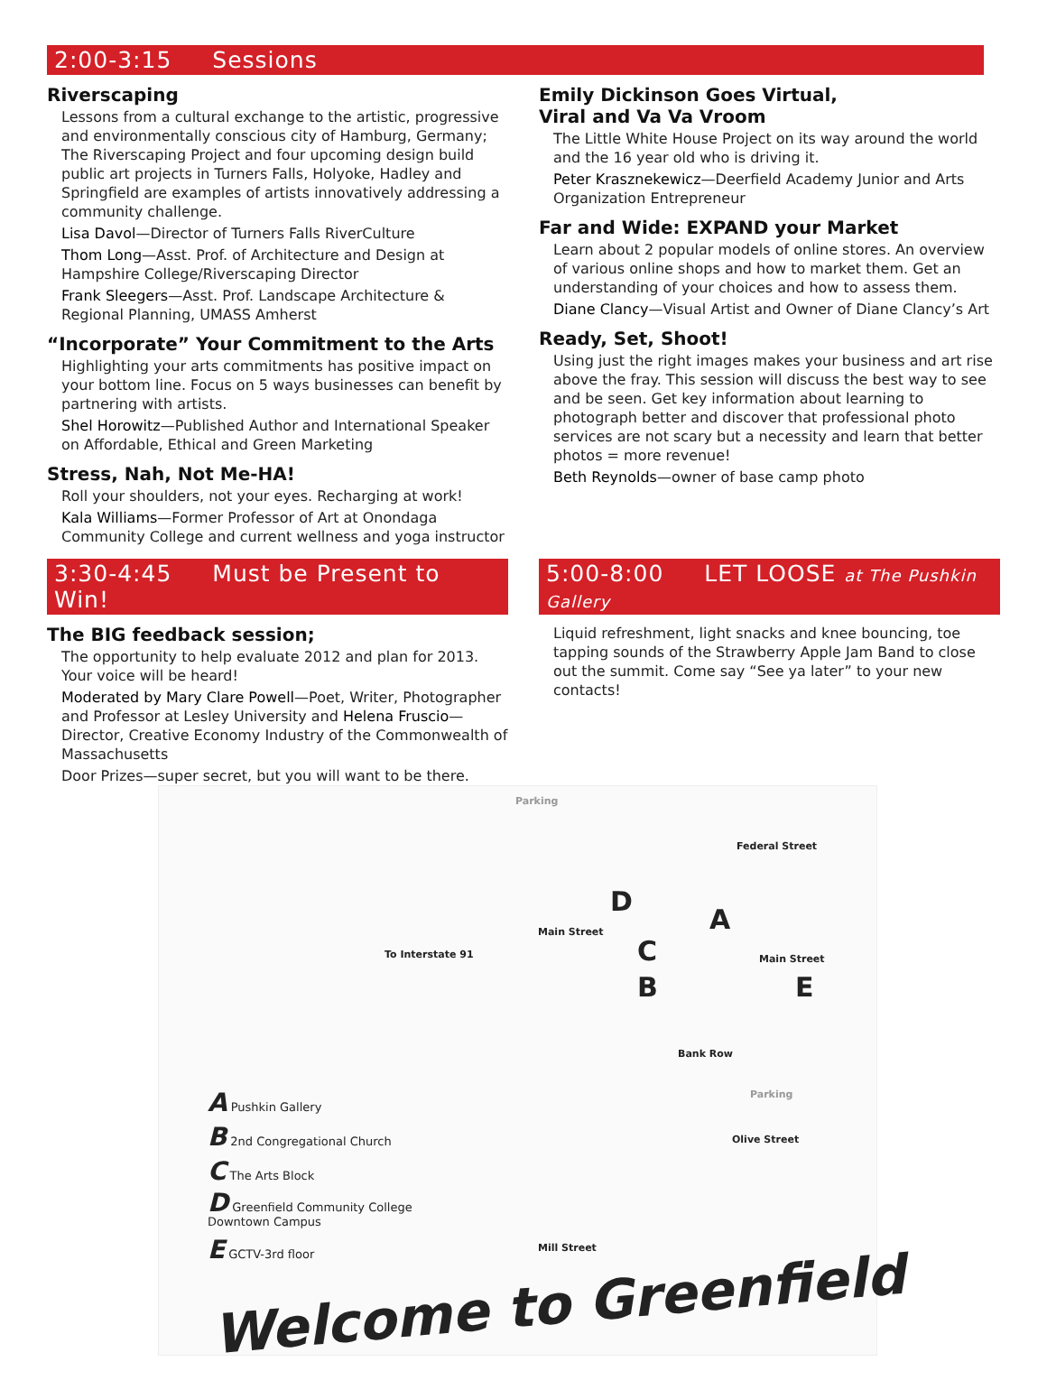2:00-3:15 Sessions
Riverscaping
Lessons from a cultural exchange to the artistic, progressive and environmentally conscious city of Hamburg, Germany; The Riverscaping Project and four upcoming design build public art projects in Turners Falls, Holyoke, Hadley and Springfield are examples of artists innovatively addressing a community challenge.
Lisa Davol—Director of Turners Falls RiverCulture
Thom Long—Asst. Prof. of Architecture and Design at Hampshire College/Riverscaping Director
Frank Sleegers—Asst. Prof. Landscape Architecture & Regional Planning, UMASS Amherst
“Incorporate” Your Commitment to the Arts
Highlighting your arts commitments has positive impact on your bottom line. Focus on 5 ways businesses can benefit by partnering with artists.
Shel Horowitz—Published Author and International Speaker on Affordable, Ethical and Green Marketing
Stress, Nah, Not Me-HA!
Roll your shoulders, not your eyes. Recharging at work!
Kala Williams—Former Professor of Art at Onondaga Community College and current wellness and yoga instructor
3:30-4:45 Must be Present to Win!
The BIG feedback session;
The opportunity to help evaluate 2012 and plan for 2013. Your voice will be heard!
Moderated by Mary Clare Powell—Poet, Writer, Photographer and Professor at Lesley University and Helena Fruscio—Director, Creative Economy Industry of the Commonwealth of Massachusetts
Door Prizes—super secret, but you will want to be there.
Emily Dickinson Goes Virtual,
Viral and Va Va Vroom
The Little White House Project on its way around the world and the 16 year old who is driving it.
Peter Krasznekewicz—Deerfield Academy Junior and Arts Organization Entrepreneur
Far and Wide: EXPAND your Market
Learn about 2 popular models of online stores. An overview of various online shops and how to market them. Get an understanding of your choices and how to assess them.
Diane Clancy—Visual Artist and Owner of Diane Clancy’s Art
Ready, Set, Shoot!
Using just the right images makes your business and art rise above the fray. This session will discuss the best way to see and be seen. Get key information about learning to photograph better and discover that professional photo services are not scary but a necessity and learn that better photos = more revenue!
Beth Reynolds—owner of base camp photo
5:00-8:00 LET LOOSE at The Pushkin Gallery
Liquid refreshment, light snacks and knee bouncing, toe tapping sounds of the Strawberry Apple Jam Band to close out the summit. Come say “See ya later” to your new contacts!
Main Street
To Interstate 91 Main Street
Federal Street
Bank Row
Olive Street
Mill Street
Parking
Parking
D
A
C
B E
A Pushkin Gallery
B 2nd Congregational Church
C The Arts Block
D Greenfield Community College
Downtown Campus
E GCTV-3rd floor
Welcome to Greenfield